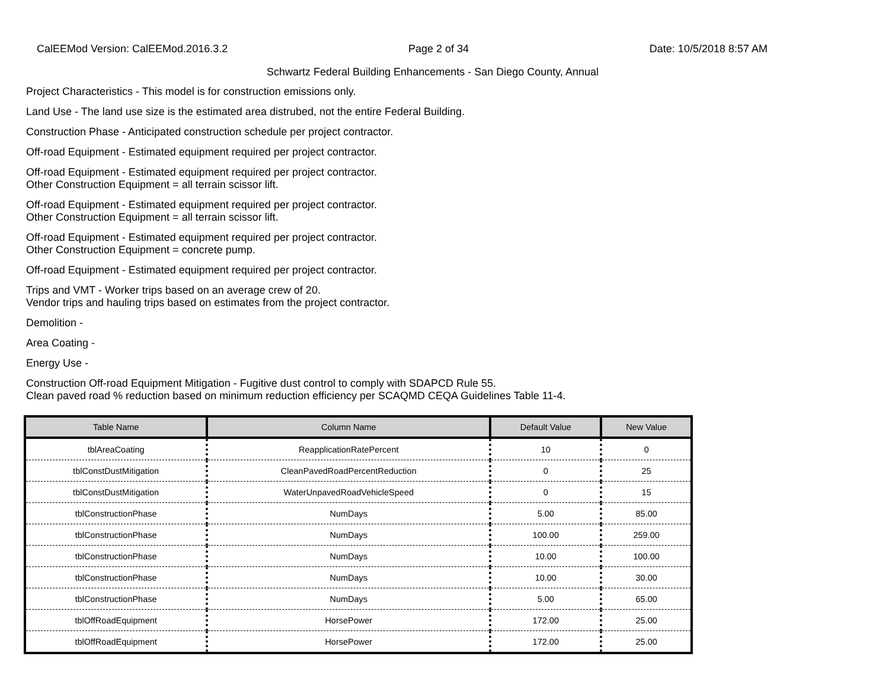CalEEMod Version: CalEEMod.2016.3.2 Page 2 of 34 Date: 10/5/2018 8:57 AM
Schwartz Federal Building Enhancements - San Diego County, Annual
Project Characteristics - This model is for construction emissions only.
Land Use - The land use size is the estimated area distrubed, not the entire Federal Building.
Construction Phase - Anticipated construction schedule per project contractor.
Off-road Equipment - Estimated equipment required per project contractor.
Off-road Equipment - Estimated equipment required per project contractor.
Other Construction Equipment = all terrain scissor lift.
Off-road Equipment - Estimated equipment required per project contractor.
Other Construction Equipment = all terrain scissor lift.
Off-road Equipment - Estimated equipment required per project contractor.
Other Construction Equipment = concrete pump.
Off-road Equipment - Estimated equipment required per project contractor.
Trips and VMT - Worker trips based on an average crew of 20.
Vendor trips and hauling trips based on estimates from the project contractor.
Demolition -
Area Coating -
Energy Use -
Construction Off-road Equipment Mitigation - Fugitive dust control to comply with SDAPCD Rule 55.
Clean paved road % reduction based on minimum reduction efficiency per SCAQMD CEQA Guidelines Table 11-4.
| Table Name | Column Name | Default Value | New Value |
| --- | --- | --- | --- |
| tblAreaCoating | ReapplicationRatePercent | 10 | 0 |
| tblConstDustMitigation | CleanPavedRoadPercentReduction | 0 | 25 |
| tblConstDustMitigation | WaterUnpavedRoadVehicleSpeed | 0 | 15 |
| tblConstructionPhase | NumDays | 5.00 | 85.00 |
| tblConstructionPhase | NumDays | 100.00 | 259.00 |
| tblConstructionPhase | NumDays | 10.00 | 100.00 |
| tblConstructionPhase | NumDays | 10.00 | 30.00 |
| tblConstructionPhase | NumDays | 5.00 | 65.00 |
| tblOffRoadEquipment | HorsePower | 172.00 | 25.00 |
| tblOffRoadEquipment | HorsePower | 172.00 | 25.00 |